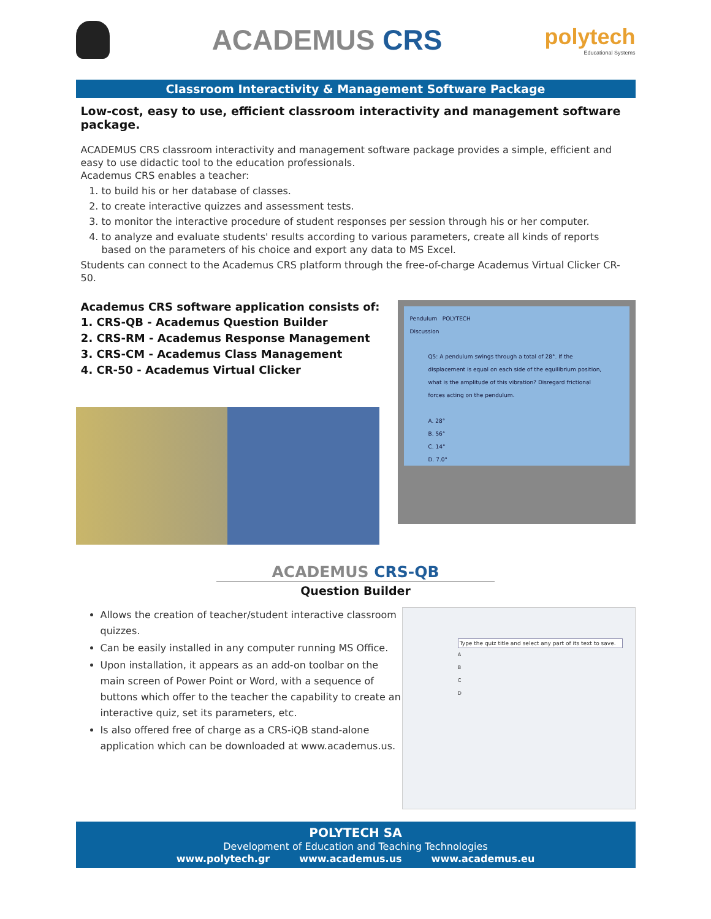ACADEMUS CRS
polytech
Educational Systems
Classroom Interactivity & Management Software Package
Low-cost, easy to use, efficient classroom interactivity and management software package.
ACADEMUS CRS classroom interactivity and management software package provides a simple, efficient and easy to use didactic tool to the education professionals.
Academus CRS enables a teacher:
1. to build his or her database of classes.
2. to create interactive quizzes and assessment tests.
3. to monitor the interactive procedure of student responses per session through his or her computer.
4. to analyze and evaluate students' results according to various parameters, create all kinds of reports based on the parameters of his choice and export any data to MS Excel.
Students can connect to the Academus CRS platform through the free-of-charge Academus Virtual Clicker CR-50.
Academus CRS software application consists of:
1. CRS-QB - Academus Question Builder
2. CRS-RM - Academus Response Management
3. CRS-CM - Academus Class Management
4. CR-50 - Academus Virtual Clicker
Pendulum POLYTECH
Discussion
Q5: A pendulum swings through a total of 28°. If the displacement is equal on each side of the equilibrium position, what is the amplitude of this vibration? Disregard frictional forces acting on the pendulum.
A. 28°
B. 56°
C. 14°
D. 7.0°
ACADEMUS CRS-QB
Question Builder
Allows the creation of teacher/student interactive classroom quizzes.
Can be easily installed in any computer running MS Office.
Upon installation, it appears as an add-on toolbar on the main screen of Power Point or Word, with a sequence of buttons which offer to the teacher the capability to create an interactive quiz, set its parameters, etc.
Is also offered free of charge as a CRS-iQB stand-alone application which can be downloaded at www.academus.us.
Type the quiz title and select any part of its text to save.
A
B
C
D
POLYTECH SA
Development of Education and Teaching Technologies
www.polytech.gr www.academus.us www.academus.eu